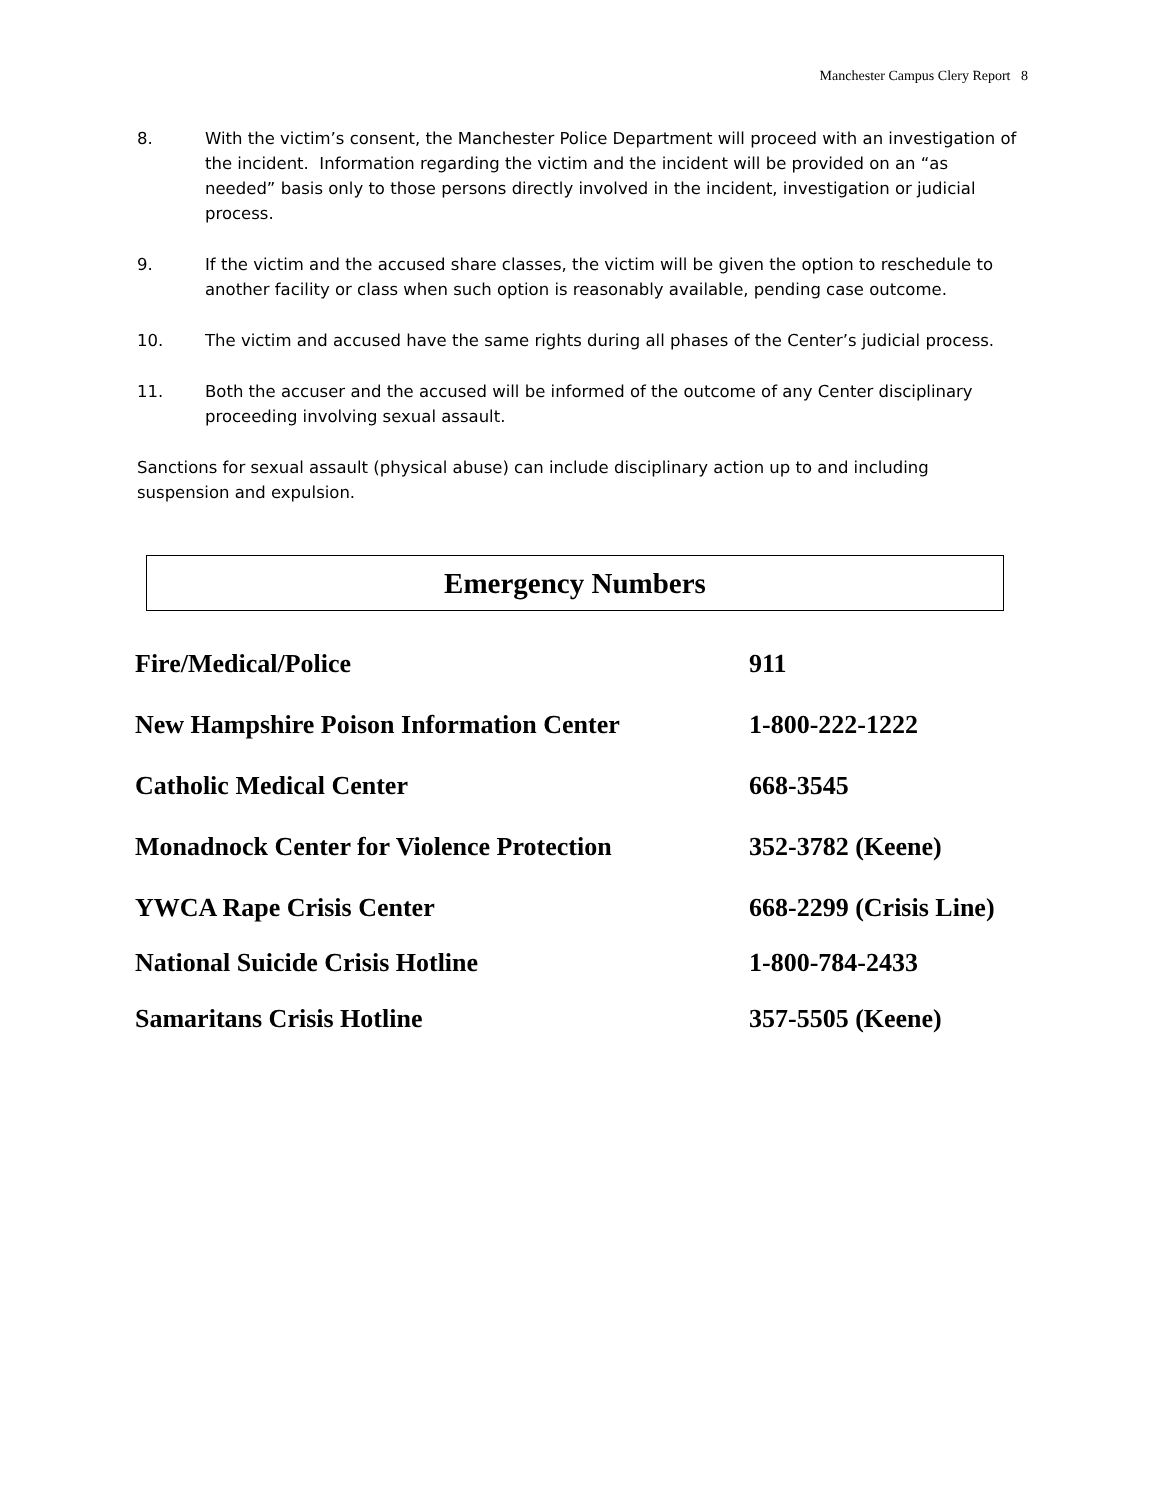Manchester Campus Clery Report 8
8. With the victim’s consent, the Manchester Police Department will proceed with an investigation of the incident. Information regarding the victim and the incident will be provided on an “as needed” basis only to those persons directly involved in the incident, investigation or judicial process.
9. If the victim and the accused share classes, the victim will be given the option to reschedule to another facility or class when such option is reasonably available, pending case outcome.
10. The victim and accused have the same rights during all phases of the Center’s judicial process.
11. Both the accuser and the accused will be informed of the outcome of any Center disciplinary proceeding involving sexual assault.
Sanctions for sexual assault (physical abuse) can include disciplinary action up to and including suspension and expulsion.
Emergency Numbers
| Fire/Medical/Police | 911 |
| New Hampshire Poison Information Center | 1-800-222-1222 |
| Catholic Medical Center | 668-3545 |
| Monadnock Center for Violence Protection | 352-3782 (Keene) |
| YWCA Rape Crisis Center | 668-2299 (Crisis Line) |
| National Suicide Crisis Hotline | 1-800-784-2433 |
| Samaritans Crisis Hotline | 357-5505 (Keene) |